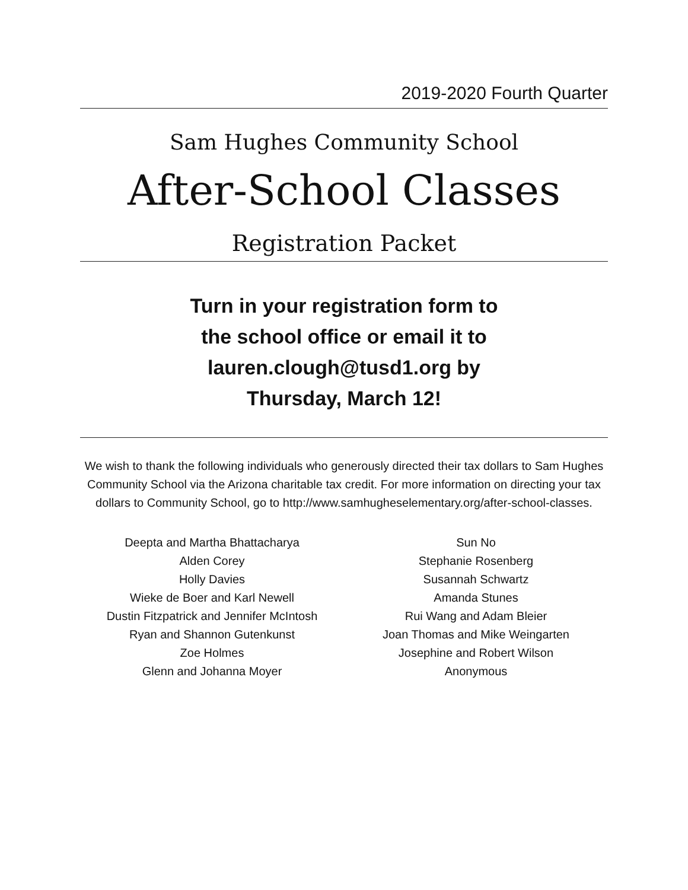2019-2020 Fourth Quarter
Sam Hughes Community School
After-School Classes
Registration Packet
Turn in your registration form to
the school office or email it to
lauren.clough@tusd1.org by
Thursday, March 12!
We wish to thank the following individuals who generously directed their tax dollars to Sam Hughes Community School via the Arizona charitable tax credit. For more information on directing your tax dollars to Community School, go to http://www.samhugheselementary.org/after-school-classes.
Deepta and Martha Bhattacharya
Alden Corey
Holly Davies
Wieke de Boer and Karl Newell
Dustin Fitzpatrick and Jennifer McIntosh
Ryan and Shannon Gutenkunst
Zoe Holmes
Glenn and Johanna Moyer
Sun No
Stephanie Rosenberg
Susannah Schwartz
Amanda Stunes
Rui Wang and Adam Bleier
Joan Thomas and Mike Weingarten
Josephine and Robert Wilson
Anonymous